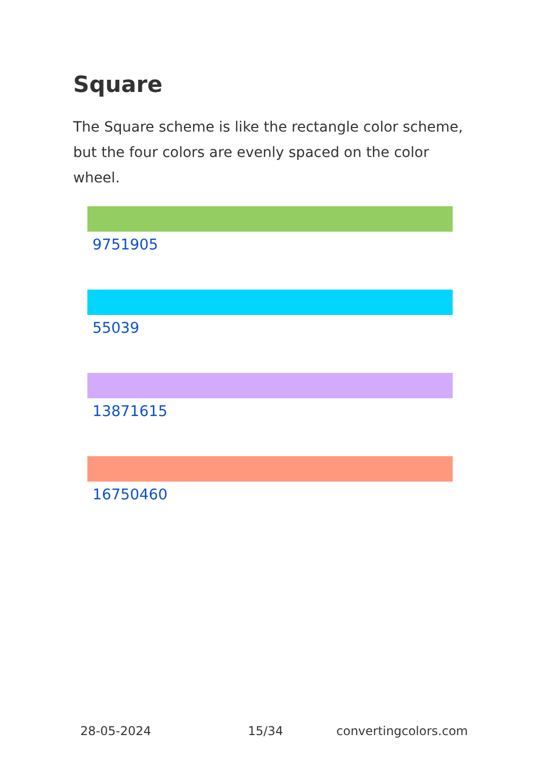Square
The Square scheme is like the rectangle color scheme, but the four colors are evenly spaced on the color wheel.
9751905
55039
13871615
16750460
28-05-2024 15/34 convertingcolors.com